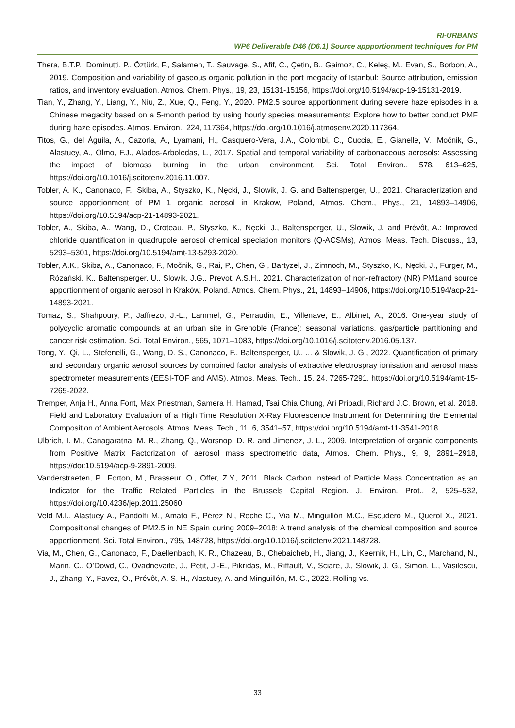RI-URBANS
WP6 Deliverable D46 (D6.1) Source appportionment techniques for PM
Thera, B.T.P., Dominutti, P., Öztürk, F., Salameh, T., Sauvage, S., Afif, C., Çetin, B., Gaimoz, C., Keleş, M., Evan, S., Borbon, A., 2019. Composition and variability of gaseous organic pollution in the port megacity of Istanbul: Source attribution, emission ratios, and inventory evaluation. Atmos. Chem. Phys., 19, 23, 15131-15156, https://doi.org/10.5194/acp-19-15131-2019.
Tian, Y., Zhang, Y., Liang, Y., Niu, Z., Xue, Q., Feng, Y., 2020. PM2.5 source apportionment during severe haze episodes in a Chinese megacity based on a 5-month period by using hourly species measurements: Explore how to better conduct PMF during haze episodes. Atmos. Environ., 224, 117364, https://doi.org/10.1016/j.atmosenv.2020.117364.
Titos, G., del Águila, A., Cazorla, A., Lyamani, H., Casquero-Vera, J.A., Colombi, C., Cuccia, E., Gianelle, V., Močnik, G., Alastuey, A., Olmo, F.J., Alados-Arboledas, L., 2017. Spatial and temporal variability of carbonaceous aerosols: Assessing the impact of biomass burning in the urban environment. Sci. Total Environ., 578, 613–625, https://doi.org/10.1016/j.scitotenv.2016.11.007.
Tobler, A. K., Canonaco, F., Skiba, A., Styszko, K., Nęcki, J., Slowik, J. G. and Baltensperger, U., 2021. Characterization and source apportionment of PM 1 organic aerosol in Krakow, Poland, Atmos. Chem., Phys., 21, 14893–14906, https://doi.org/10.5194/acp-21-14893-2021.
Tobler, A., Skiba, A., Wang, D., Croteau, P., Styszko, K., Nęcki, J., Baltensperger, U., Slowik, J. and Prévôt, A.: Improved chloride quantification in quadrupole aerosol chemical speciation monitors (Q-ACSMs), Atmos. Meas. Tech. Discuss., 13, 5293–5301, https://doi.org/10.5194/amt-13-5293-2020.
Tobler, A.K., Skiba, A., Canonaco, F., Močnik, G., Rai, P., Chen, G., Bartyzel, J., Zimnoch, M., Styszko, K., Nęcki, J., Furger, M., Rózański, K., Baltensperger, U., Slowik, J.G., Prevot, A.S.H., 2021. Characterization of non-refractory (NR) PM1and source apportionment of organic aerosol in Kraków, Poland. Atmos. Chem. Phys., 21, 14893–14906, https://doi.org/10.5194/acp-21-14893-2021.
Tomaz, S., Shahpoury, P., Jaffrezo, J.-L., Lammel, G., Perraudin, E., Villenave, E., Albinet, A., 2016. One-year study of polycyclic aromatic compounds at an urban site in Grenoble (France): seasonal variations, gas/particle partitioning and cancer risk estimation. Sci. Total Environ., 565, 1071–1083, https://doi.org/10.1016/j.scitotenv.2016.05.137.
Tong, Y., Qi, L., Stefenelli, G., Wang, D. S., Canonaco, F., Baltensperger, U., ... & Slowik, J. G., 2022. Quantification of primary and secondary organic aerosol sources by combined factor analysis of extractive electrospray ionisation and aerosol mass spectrometer measurements (EESI-TOF and AMS). Atmos. Meas. Tech., 15, 24, 7265-7291. https://doi.org/10.5194/amt-15-7265-2022.
Tremper, Anja H., Anna Font, Max Priestman, Samera H. Hamad, Tsai Chia Chung, Ari Pribadi, Richard J.C. Brown, et al. 2018. Field and Laboratory Evaluation of a High Time Resolution X-Ray Fluorescence Instrument for Determining the Elemental Composition of Ambient Aerosols. Atmos. Meas. Tech., 11, 6, 3541–57, https://doi.org/10.5194/amt-11-3541-2018.
Ulbrich, I. M., Canagaratna, M. R., Zhang, Q., Worsnop, D. R. and Jimenez, J. L., 2009. Interpretation of organic components from Positive Matrix Factorization of aerosol mass spectrometric data, Atmos. Chem. Phys., 9, 9, 2891–2918, https://doi:10.5194/acp-9-2891-2009.
Vanderstraeten, P., Forton, M., Brasseur, O., Offer, Z.Y., 2011. Black Carbon Instead of Particle Mass Concentration as an Indicator for the Traffic Related Particles in the Brussels Capital Region. J. Environ. Prot., 2, 525–532, https://doi.org/10.4236/jep.2011.25060.
Veld M.I., Alastuey A., Pandolfi M., Amato F., Pérez N., Reche C., Via M., Minguillón M.C., Escudero M., Querol X., 2021. Compositional changes of PM2.5 in NE Spain during 2009–2018: A trend analysis of the chemical composition and source apportionment. Sci. Total Environ., 795, 148728, https://doi.org/10.1016/j.scitotenv.2021.148728.
Via, M., Chen, G., Canonaco, F., Daellenbach, K. R., Chazeau, B., Chebaicheb, H., Jiang, J., Keernik, H., Lin, C., Marchand, N., Marin, C., O’Dowd, C., Ovadnevaite, J., Petit, J.-E., Pikridas, M., Riffault, V., Sciare, J., Slowik, J. G., Simon, L., Vasilescu, J., Zhang, Y., Favez, O., Prévôt, A. S. H., Alastuey, A. and Minguillón, M. C., 2022. Rolling vs.
33